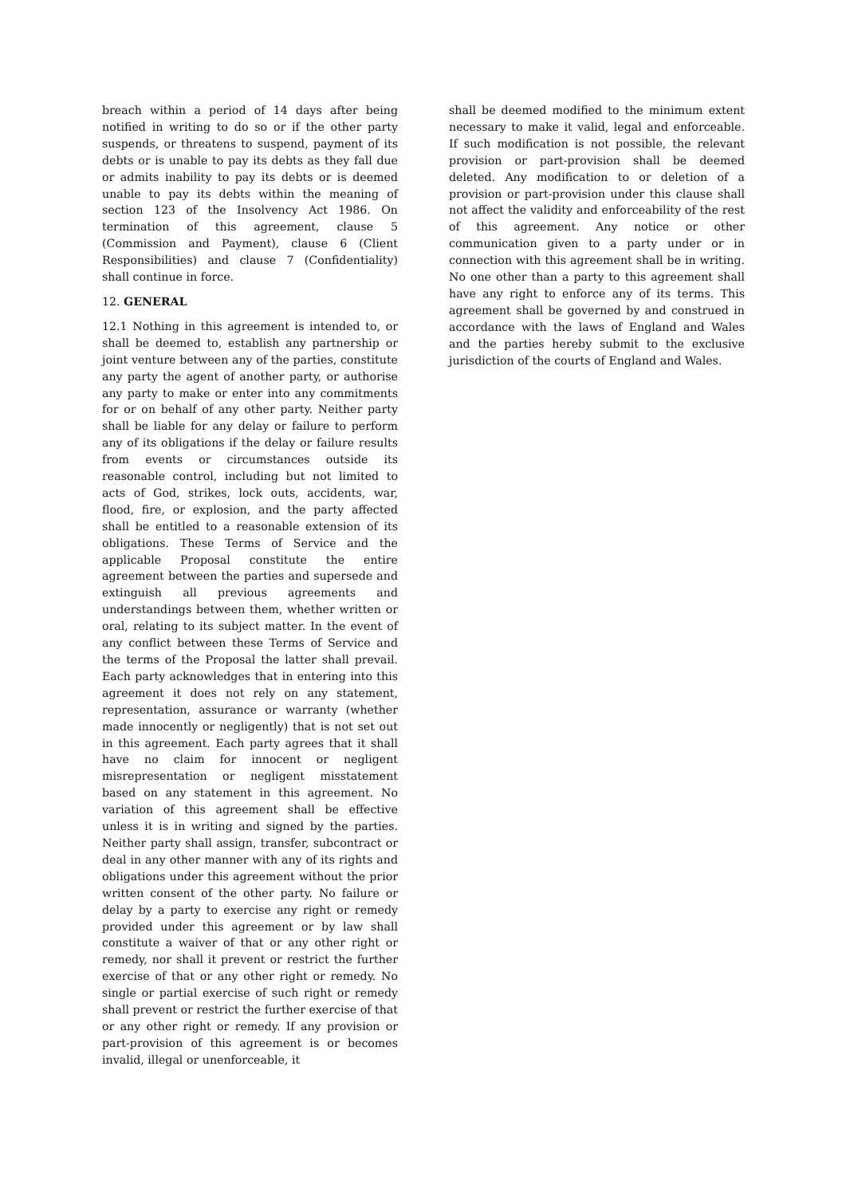breach within a period of 14 days after being notified in writing to do so or if the other party suspends, or threatens to suspend, payment of its debts or is unable to pay its debts as they fall due or admits inability to pay its debts or is deemed unable to pay its debts within the meaning of section 123 of the Insolvency Act 1986. On termination of this agreement, clause 5 (Commission and Payment), clause 6 (Client Responsibilities) and clause 7 (Confidentiality) shall continue in force.
12. GENERAL
12.1 Nothing in this agreement is intended to, or shall be deemed to, establish any partnership or joint venture between any of the parties, constitute any party the agent of another party, or authorise any party to make or enter into any commitments for or on behalf of any other party. Neither party shall be liable for any delay or failure to perform any of its obligations if the delay or failure results from events or circumstances outside its reasonable control, including but not limited to acts of God, strikes, lock outs, accidents, war, flood, fire, or explosion, and the party affected shall be entitled to a reasonable extension of its obligations. These Terms of Service and the applicable Proposal constitute the entire agreement between the parties and supersede and extinguish all previous agreements and understandings between them, whether written or oral, relating to its subject matter. In the event of any conflict between these Terms of Service and the terms of the Proposal the latter shall prevail. Each party acknowledges that in entering into this agreement it does not rely on any statement, representation, assurance or warranty (whether made innocently or negligently) that is not set out in this agreement. Each party agrees that it shall have no claim for innocent or negligent misrepresentation or negligent misstatement based on any statement in this agreement. No variation of this agreement shall be effective unless it is in writing and signed by the parties. Neither party shall assign, transfer, subcontract or deal in any other manner with any of its rights and obligations under this agreement without the prior written consent of the other party. No failure or delay by a party to exercise any right or remedy provided under this agreement or by law shall constitute a waiver of that or any other right or remedy, nor shall it prevent or restrict the further exercise of that or any other right or remedy. No single or partial exercise of such right or remedy shall prevent or restrict the further exercise of that or any other right or remedy. If any provision or part-provision of this agreement is or becomes invalid, illegal or unenforceable, it
shall be deemed modified to the minimum extent necessary to make it valid, legal and enforceable. If such modification is not possible, the relevant provision or part-provision shall be deemed deleted. Any modification to or deletion of a provision or part-provision under this clause shall not affect the validity and enforceability of the rest of this agreement. Any notice or other communication given to a party under or in connection with this agreement shall be in writing. No one other than a party to this agreement shall have any right to enforce any of its terms. This agreement shall be governed by and construed in accordance with the laws of England and Wales and the parties hereby submit to the exclusive jurisdiction of the courts of England and Wales.